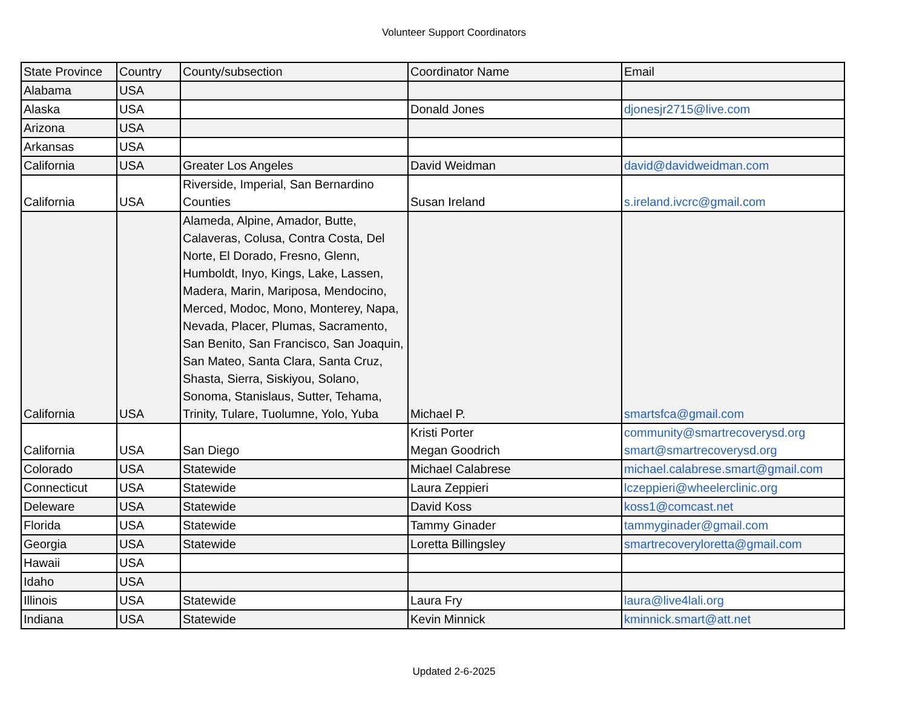Volunteer Support Coordinators
| State Province | Country | County/subsection | Coordinator Name | Email |
| --- | --- | --- | --- | --- |
| Alabama | USA | | | |
| Alaska | USA | | Donald Jones | djonesjr2715@live.com |
| Arizona | USA | | | |
| Arkansas | USA | | | |
| California | USA | Greater Los Angeles | David Weidman | david@davidweidman.com |
| California | USA | Riverside, Imperial, San Bernardino Counties | Susan Ireland | s.ireland.ivcrc@gmail.com |
| California | USA | Alameda, Alpine, Amador, Butte, Calaveras, Colusa, Contra Costa, Del Norte, El Dorado, Fresno, Glenn, Humboldt, Inyo, Kings, Lake, Lassen, Madera, Marin, Mariposa, Mendocino, Merced, Modoc, Mono, Monterey, Napa, Nevada, Placer, Plumas, Sacramento, San Benito, San Francisco, San Joaquin, San Mateo, Santa Clara, Santa Cruz, Shasta, Sierra, Siskiyou, Solano, Sonoma, Stanislaus, Sutter, Tehama, Trinity, Tulare, Tuolumne, Yolo, Yuba | Michael P. | smartsfca@gmail.com |
| California | USA | San Diego | Kristi Porter Megan Goodrich | community@smartrecoverysd.org smart@smartrecoverysd.org |
| Colorado | USA | Statewide | Michael Calabrese | michael.calabrese.smart@gmail.com |
| Connecticut | USA | Statewide | Laura Zeppieri | lczeppieri@wheelerclinic.org |
| Deleware | USA | Statewide | David Koss | koss1@comcast.net |
| Florida | USA | Statewide | Tammy Ginader | tammyginader@gmail.com |
| Georgia | USA | Statewide | Loretta Billingsley | smartrecoveryloretta@gmail.com |
| Hawaii | USA | | | |
| Idaho | USA | | | |
| Illinois | USA | Statewide | Laura Fry | laura@live4lali.org |
| Indiana | USA | Statewide | Kevin Minnick | kminnick.smart@att.net |
Updated 2-6-2025